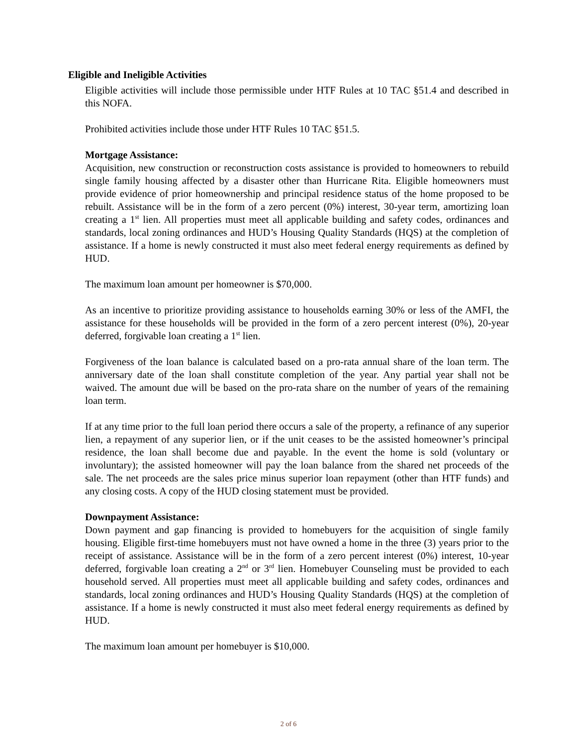Eligible and Ineligible Activities
Eligible activities will include those permissible under HTF Rules at 10 TAC §51.4 and described in this NOFA.
Prohibited activities include those under HTF Rules 10 TAC §51.5.
Mortgage Assistance:
Acquisition, new construction or reconstruction costs assistance is provided to homeowners to rebuild single family housing affected by a disaster other than Hurricane Rita. Eligible homeowners must provide evidence of prior homeownership and principal residence status of the home proposed to be rebuilt. Assistance will be in the form of a zero percent (0%) interest, 30-year term, amortizing loan creating a 1<sup>st</sup> lien. All properties must meet all applicable building and safety codes, ordinances and standards, local zoning ordinances and HUD’s Housing Quality Standards (HQS) at the completion of assistance. If a home is newly constructed it must also meet federal energy requirements as defined by HUD.
The maximum loan amount per homeowner is $70,000.
As an incentive to prioritize providing assistance to households earning 30% or less of the AMFI, the assistance for these households will be provided in the form of a zero percent interest (0%), 20-year deferred, forgivable loan creating a 1<sup>st</sup> lien.
Forgiveness of the loan balance is calculated based on a pro-rata annual share of the loan term. The anniversary date of the loan shall constitute completion of the year. Any partial year shall not be waived. The amount due will be based on the pro-rata share on the number of years of the remaining loan term.
If at any time prior to the full loan period there occurs a sale of the property, a refinance of any superior lien, a repayment of any superior lien, or if the unit ceases to be the assisted homeowner’s principal residence, the loan shall become due and payable. In the event the home is sold (voluntary or involuntary); the assisted homeowner will pay the loan balance from the shared net proceeds of the sale. The net proceeds are the sales price minus superior loan repayment (other than HTF funds) and any closing costs. A copy of the HUD closing statement must be provided.
Downpayment Assistance:
Down payment and gap financing is provided to homebuyers for the acquisition of single family housing. Eligible first-time homebuyers must not have owned a home in the three (3) years prior to the receipt of assistance. Assistance will be in the form of a zero percent interest (0%) interest, 10-year deferred, forgivable loan creating a 2<sup>nd</sup> or 3<sup>rd</sup> lien. Homebuyer Counseling must be provided to each household served. All properties must meet all applicable building and safety codes, ordinances and standards, local zoning ordinances and HUD’s Housing Quality Standards (HQS) at the completion of assistance. If a home is newly constructed it must also meet federal energy requirements as defined by HUD.
The maximum loan amount per homebuyer is $10,000.
2 of 6